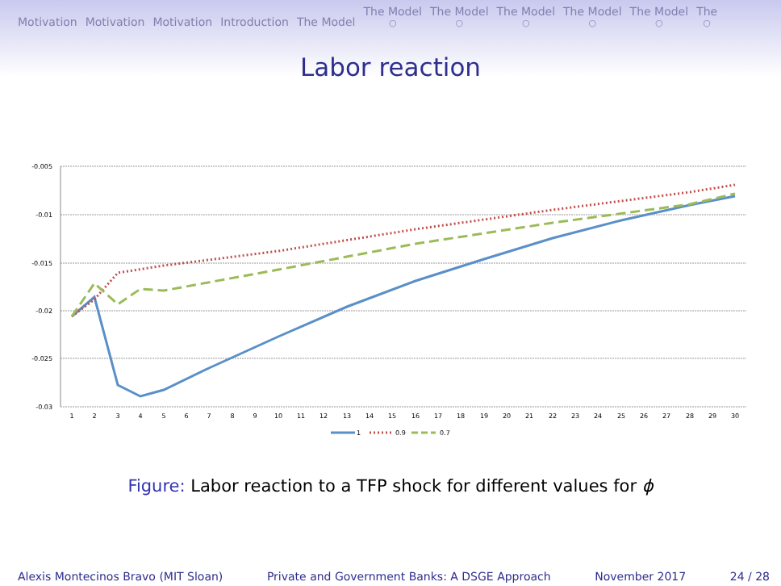Motivation Motivation Motivation Introduction The Model The Model ○ The Model ○ The Model ○ The Model ○ The Model ○ The ○
Labor reaction
-0.005
-0.01
-0.015
-0.02
-0.025
-0.03
1
2
3
4
5
6
7
8
9
10
11
12
13
14
15
16
17
18
19
20
21
22
23
24
25
26
27
28
29
30
1
0.9
0.7
Figure: Labor reaction to a TFP shock for different values for ϕ
Alexis Montecinos Bravo (MIT Sloan) Private and Government Banks: A DSGE Approach November 2017 24 / 28